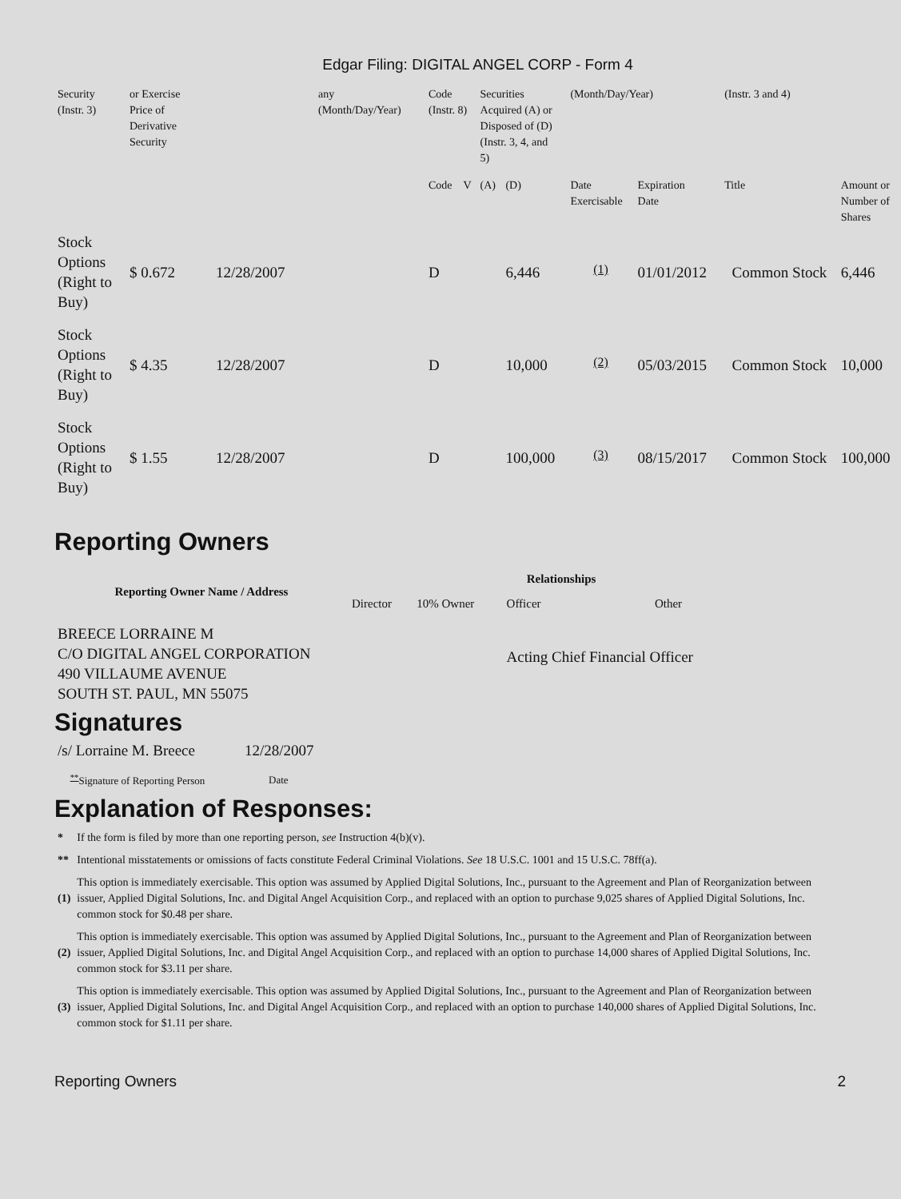Edgar Filing: DIGITAL ANGEL CORP - Form 4
| Security (Instr. 3) | or Exercise Price of Derivative Security | | any (Month/Day/Year) | Code (Instr. 8) | | Securities Acquired (A) or Disposed of (D) (Instr. 3, 4, and 5) | | (Month/Day/Year) | | (Instr. 3 and 4) | |
| | | | | Code | V | (A) | (D) | Date Exercisable | Expiration Date | Title | Amount or Number of Shares |
| Stock Options (Right to Buy) | $ 0.672 | 12/28/2007 | | D | | | 6,446 | <sup>(1)</sup> | 01/01/2012 | Common Stock | 6,446 |
| Stock Options (Right to Buy) | $ 4.35 | 12/28/2007 | | D | | | 10,000 | <sup>(2)</sup> | 05/03/2015 | Common Stock | 10,000 |
| Stock Options (Right to Buy) | $ 1.55 | 12/28/2007 | | D | | | 100,000 | <sup>(3)</sup> | 08/15/2017 | Common Stock | 100,000 |
Reporting Owners
| Reporting Owner Name / Address | Relationships | | | |
| --- | --- | --- | --- | --- |
| | Director | 10% Owner | Officer | Other |
| BREECE LORRAINE M C/O DIGITAL ANGEL CORPORATION 490 VILLAUME AVENUE SOUTH ST. PAUL, MN 55075 | | | Acting Chief Financial Officer | |
Signatures
| /s/ Lorraine M. Breece | 12/28/2007 |
| <sup>**</sup> Signature of Reporting Person | Date |
Explanation of Responses:
| * | If the form is filed by more than one reporting person, see Instruction 4(b)(v). |
| ** | Intentional misstatements or omissions of facts constitute Federal Criminal Violations. See 18 U.S.C. 1001 and 15 U.S.C. 78ff(a). |
| (1) | This option is immediately exercisable. This option was assumed by Applied Digital Solutions, Inc., pursuant to the Agreement and Plan of Reorganization between issuer, Applied Digital Solutions, Inc. and Digital Angel Acquisition Corp., and replaced with an option to purchase 9,025 shares of Applied Digital Solutions, Inc. common stock for $0.48 per share. |
| (2) | This option is immediately exercisable. This option was assumed by Applied Digital Solutions, Inc., pursuant to the Agreement and Plan of Reorganization between issuer, Applied Digital Solutions, Inc. and Digital Angel Acquisition Corp., and replaced with an option to purchase 14,000 shares of Applied Digital Solutions, Inc. common stock for $3.11 per share. |
| (3) | This option is immediately exercisable. This option was assumed by Applied Digital Solutions, Inc., pursuant to the Agreement and Plan of Reorganization between issuer, Applied Digital Solutions, Inc. and Digital Angel Acquisition Corp., and replaced with an option to purchase 140,000 shares of Applied Digital Solutions, Inc. common stock for $1.11 per share. |
Reporting Owners 2